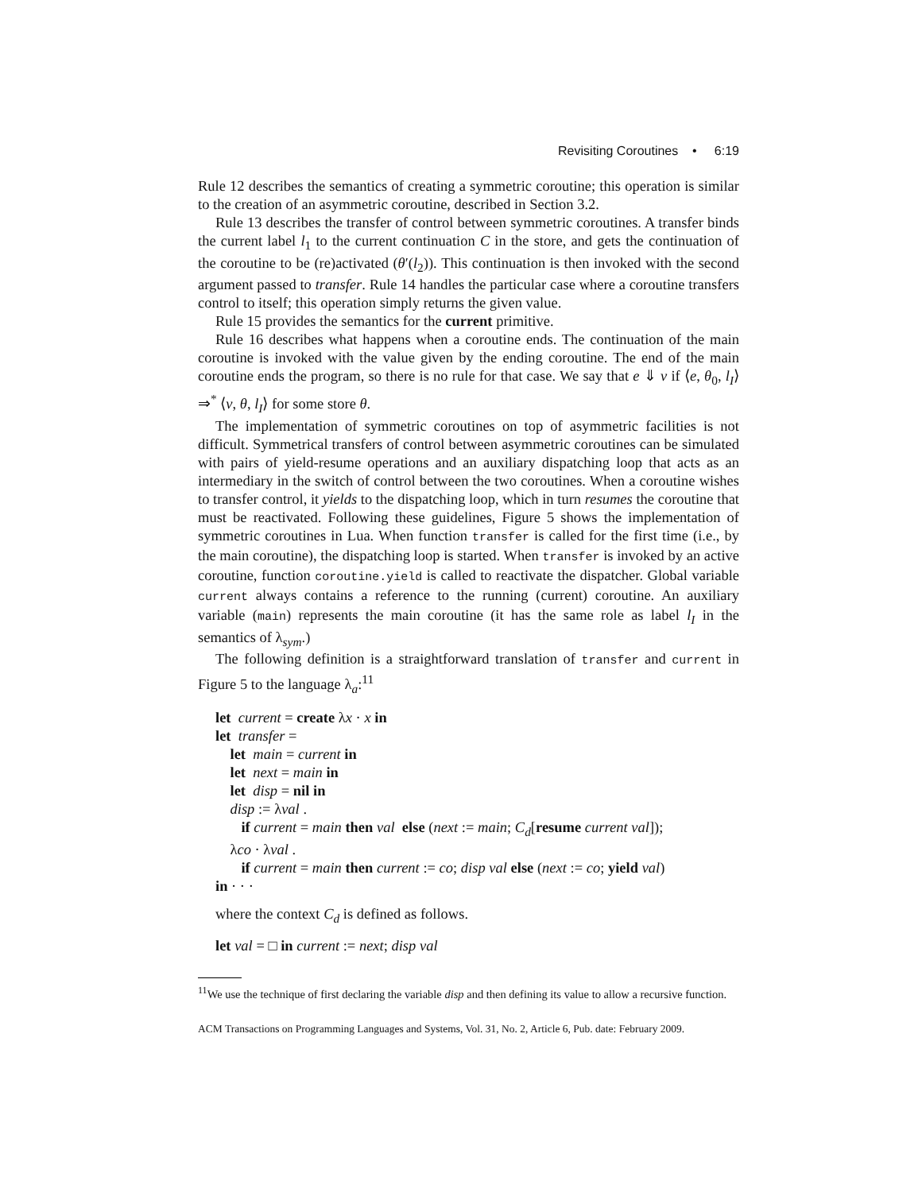Revisiting Coroutines • 6:19
Rule 12 describes the semantics of creating a symmetric coroutine; this operation is similar to the creation of an asymmetric coroutine, described in Section 3.2.
Rule 13 describes the transfer of control between symmetric coroutines. A transfer binds the current label l<sub>1</sub> to the current continuation C in the store, and gets the continuation of the coroutine to be (re)activated (θ′(l<sub>2</sub>)). This continuation is then invoked with the second argument passed to transfer. Rule 14 handles the particular case where a coroutine transfers control to itself; this operation simply returns the given value.
Rule 15 provides the semantics for the current primitive.
Rule 16 describes what happens when a coroutine ends. The continuation of the main coroutine is invoked with the value given by the ending coroutine. The end of the main coroutine ends the program, so there is no rule for that case. We say that e ⇓ v if ⟨e, θ<sub>0</sub>, l<sub>I</sub>⟩ ⇒<sup>*</sup> ⟨v, θ, l<sub>I</sub>⟩ for some store θ.
The implementation of symmetric coroutines on top of asymmetric facilities is not difficult. Symmetrical transfers of control between asymmetric coroutines can be simulated with pairs of yield-resume operations and an auxiliary dispatching loop that acts as an intermediary in the switch of control between the two coroutines. When a coroutine wishes to transfer control, it yields to the dispatching loop, which in turn resumes the coroutine that must be reactivated. Following these guidelines, Figure 5 shows the implementation of symmetric coroutines in Lua. When function transfer is called for the first time (i.e., by the main coroutine), the dispatching loop is started. When transfer is invoked by an active coroutine, function coroutine.yield is called to reactivate the dispatcher. Global variable current always contains a reference to the running (current) coroutine. An auxiliary variable (main) represents the main coroutine (it has the same role as label l<sub>I</sub> in the semantics of λ<sub>sym</sub>.)
The following definition is a straightforward translation of transfer and current in Figure 5 to the language λ<sub>a</sub>:<sup>11</sup>
let current = create λx · x in
let transfer =
let main = current in
let next = main in
let disp = nil in
disp := λval .
if current = main then val else (next := main; C<sub>d</sub>[resume current val]);
λco · λval .
if current = main then current := co; disp val else (next := co; yield val)
in · · ·
where the context C<sub>d</sub> is defined as follows.
let val = □ in current := next; disp val
<sup>11</sup> We use the technique of first declaring the variable disp and then defining its value to allow a recursive function.
ACM Transactions on Programming Languages and Systems, Vol. 31, No. 2, Article 6, Pub. date: February 2009.